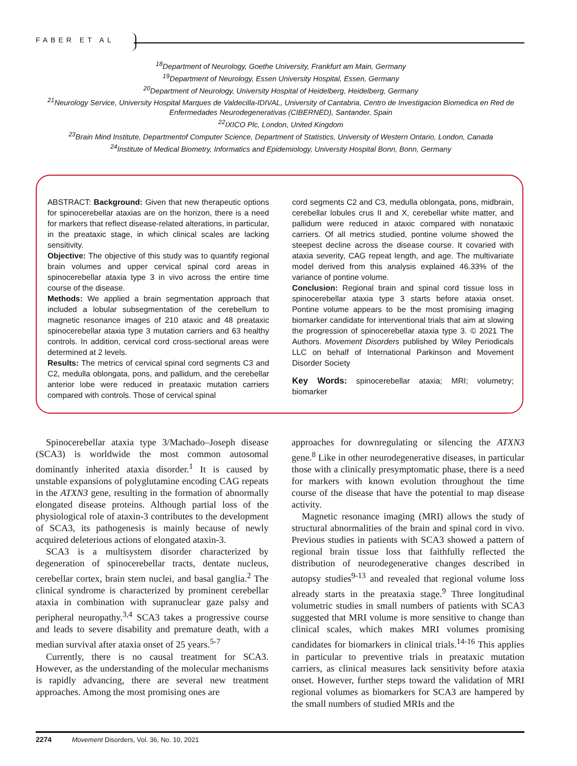FABER ET AL
<sup>18</sup> Department of Neurology, Goethe University, Frankfurt am Main, Germany
<sup>19</sup> Department of Neurology, Essen University Hospital, Essen, Germany
<sup>20</sup> Department of Neurology, University Hospital of Heidelberg, Heidelberg, Germany
<sup>21</sup> Neurology Service, University Hospital Marques de Valdecilla-IDIVAL, University of Cantabria, Centro de Investigacion Biomedica en Red de Enfermedades Neurodegenerativas (CIBERNED), Santander, Spain
<sup>22</sup> IXICO Plc, London, United Kingdom
<sup>23</sup> Brain Mind Institute, Departmentof Computer Science, Department of Statistics, University of Western Ontario, London, Canada
<sup>24</sup> Institute of Medical Biometry, Informatics and Epidemiology, University Hospital Bonn, Bonn, Germany
ABSTRACT: Background: Given that new therapeutic options for spinocerebellar ataxias are on the horizon, there is a need for markers that reflect disease-related alterations, in particular, in the preataxic stage, in which clinical scales are lacking sensitivity.
Objective: The objective of this study was to quantify regional brain volumes and upper cervical spinal cord areas in spinocerebellar ataxia type 3 in vivo across the entire time course of the disease.
Methods: We applied a brain segmentation approach that included a lobular subsegmentation of the cerebellum to magnetic resonance images of 210 ataxic and 48 preataxic spinocerebellar ataxia type 3 mutation carriers and 63 healthy controls. In addition, cervical cord cross-sectional areas were determined at 2 levels.
Results: The metrics of cervical spinal cord segments C3 and C2, medulla oblongata, pons, and pallidum, and the cerebellar anterior lobe were reduced in preataxic mutation carriers compared with controls. Those of cervical spinal
cord segments C2 and C3, medulla oblongata, pons, midbrain, cerebellar lobules crus II and X, cerebellar white matter, and pallidum were reduced in ataxic compared with nonataxic carriers. Of all metrics studied, pontine volume showed the steepest decline across the disease course. It covaried with ataxia severity, CAG repeat length, and age. The multivariate model derived from this analysis explained 46.33% of the variance of pontine volume.
Conclusion: Regional brain and spinal cord tissue loss in spinocerebellar ataxia type 3 starts before ataxia onset. Pontine volume appears to be the most promising imaging biomarker candidate for interventional trials that aim at slowing the progression of spinocerebellar ataxia type 3. © 2021 The Authors. Movement Disorders published by Wiley Periodicals LLC on behalf of International Parkinson and Movement Disorder Society
Key Words: spinocerebellar ataxia; MRI; volumetry; biomarker
Spinocerebellar ataxia type 3/Machado–Joseph disease (SCA3) is worldwide the most common autosomal dominantly inherited ataxia disorder.<sup>1</sup> It is caused by unstable expansions of polyglutamine encoding CAG repeats in the ATXN3 gene, resulting in the formation of abnormally elongated disease proteins. Although partial loss of the physiological role of ataxin-3 contributes to the development of SCA3, its pathogenesis is mainly because of newly acquired deleterious actions of elongated ataxin-3.
SCA3 is a multisystem disorder characterized by degeneration of spinocerebellar tracts, dentate nucleus, cerebellar cortex, brain stem nuclei, and basal ganglia.<sup>2</sup> The clinical syndrome is characterized by prominent cerebellar ataxia in combination with supranuclear gaze palsy and peripheral neuropathy.<sup>3,4</sup> SCA3 takes a progressive course and leads to severe disability and premature death, with a median survival after ataxia onset of 25 years.<sup>5-7</sup>
Currently, there is no causal treatment for SCA3. However, as the understanding of the molecular mechanisms is rapidly advancing, there are several new treatment approaches. Among the most promising ones are
approaches for downregulating or silencing the ATXN3 gene.<sup>8</sup> Like in other neurodegenerative diseases, in particular those with a clinically presymptomatic phase, there is a need for markers with known evolution throughout the time course of the disease that have the potential to map disease activity.
Magnetic resonance imaging (MRI) allows the study of structural abnormalities of the brain and spinal cord in vivo. Previous studies in patients with SCA3 showed a pattern of regional brain tissue loss that faithfully reflected the distribution of neurodegenerative changes described in autopsy studies<sup>9-13</sup> and revealed that regional volume loss already starts in the preataxia stage.<sup>9</sup> Three longitudinal volumetric studies in small numbers of patients with SCA3 suggested that MRI volume is more sensitive to change than clinical scales, which makes MRI volumes promising candidates for biomarkers in clinical trials.<sup>14-16</sup> This applies in particular to preventive trials in preataxic mutation carriers, as clinical measures lack sensitivity before ataxia onset. However, further steps toward the validation of MRI regional volumes as biomarkers for SCA3 are hampered by the small numbers of studied MRIs and the
2274 Movement Disorders, Vol. 36, No. 10, 2021